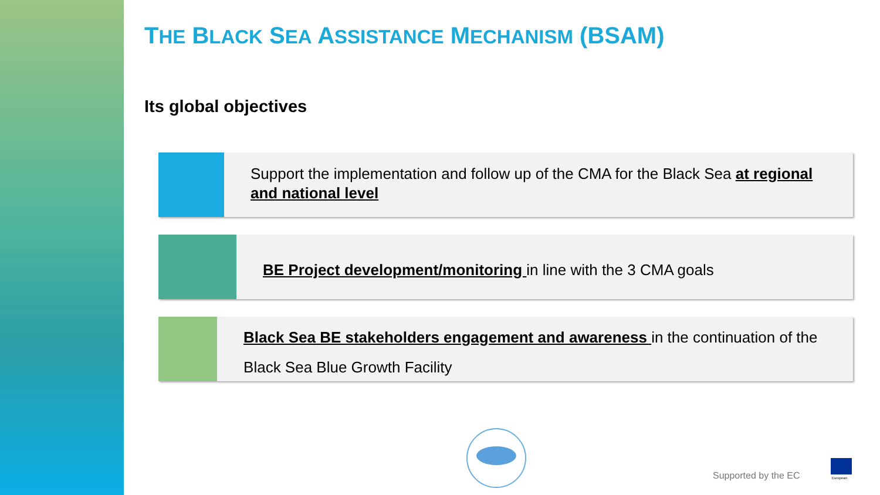THE BLACK SEA ASSISTANCE MECHANISM (BSAM)
Its global objectives
Support the implementation and follow up of the CMA for the Black Sea at regional and national level
BE Project development/monitoring in line with the 3 CMA goals
Black Sea BE stakeholders engagement and awareness in the continuation of the Black Sea Blue Growth Facility
Supported by the EC
European